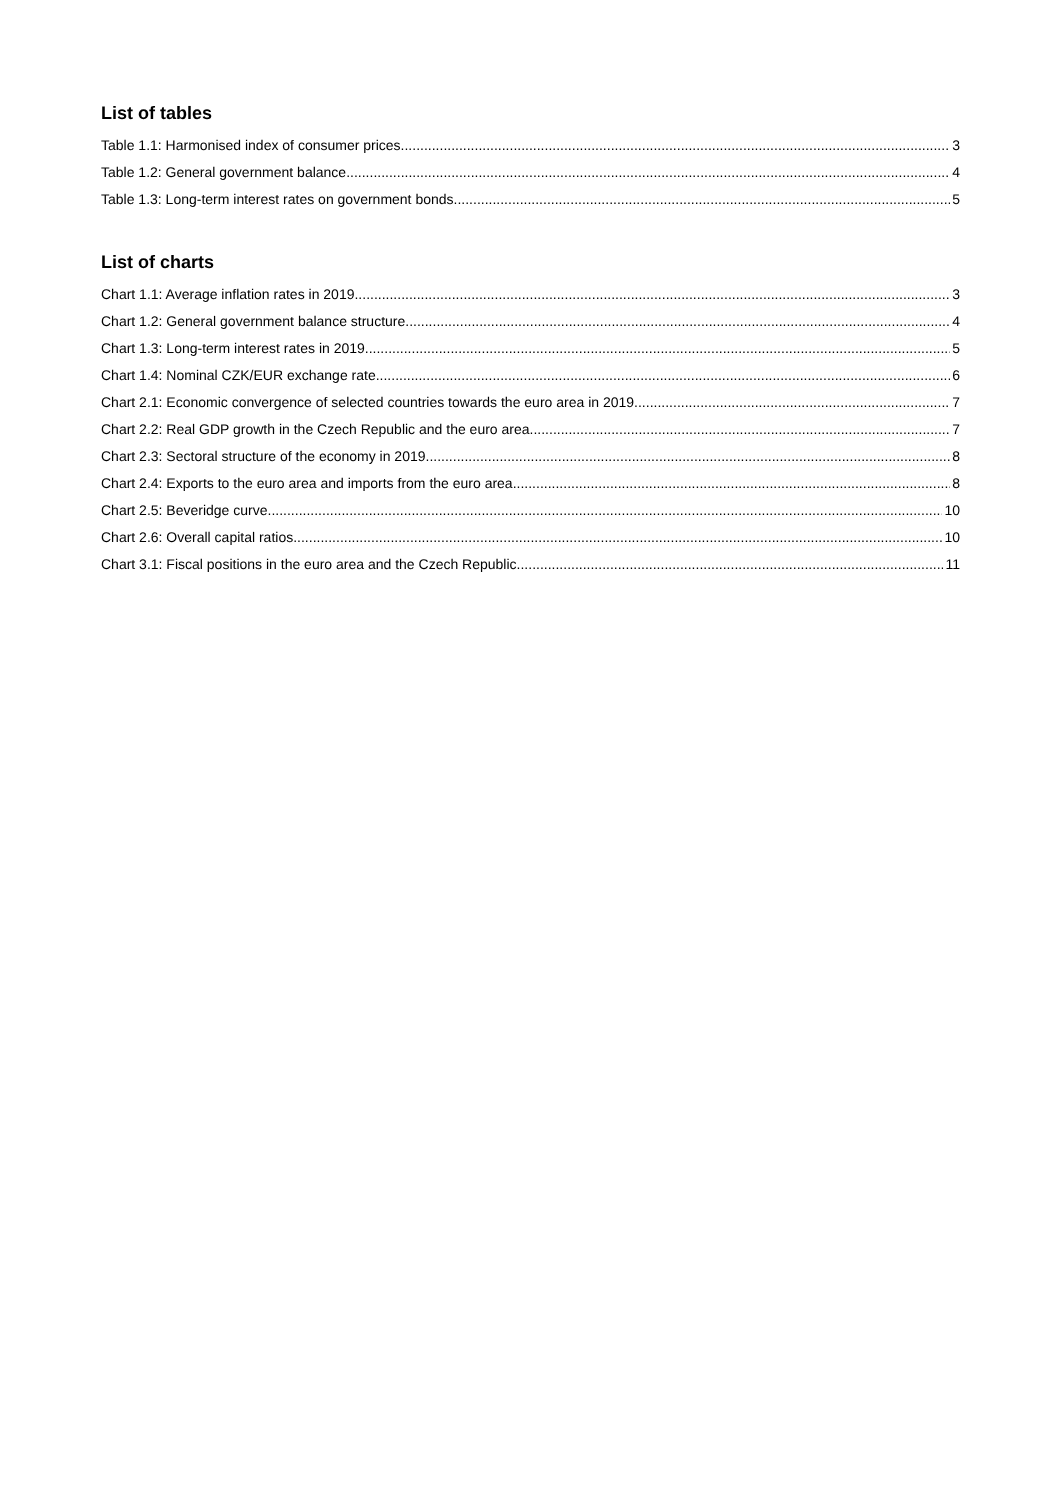List of tables
Table 1.1: Harmonised index of consumer prices 3
Table 1.2: General government balance 4
Table 1.3: Long-term interest rates on government bonds 5
List of charts
Chart 1.1: Average inflation rates in 2019 3
Chart 1.2: General government balance structure 4
Chart 1.3: Long-term interest rates in 2019 5
Chart 1.4: Nominal CZK/EUR exchange rate 6
Chart 2.1: Economic convergence of selected countries towards the euro area in 2019 7
Chart 2.2: Real GDP growth in the Czech Republic and the euro area 7
Chart 2.3: Sectoral structure of the economy in 2019 8
Chart 2.4: Exports to the euro area and imports from the euro area 8
Chart 2.5: Beveridge curve 10
Chart 2.6: Overall capital ratios 10
Chart 3.1: Fiscal positions in the euro area and the Czech Republic 11